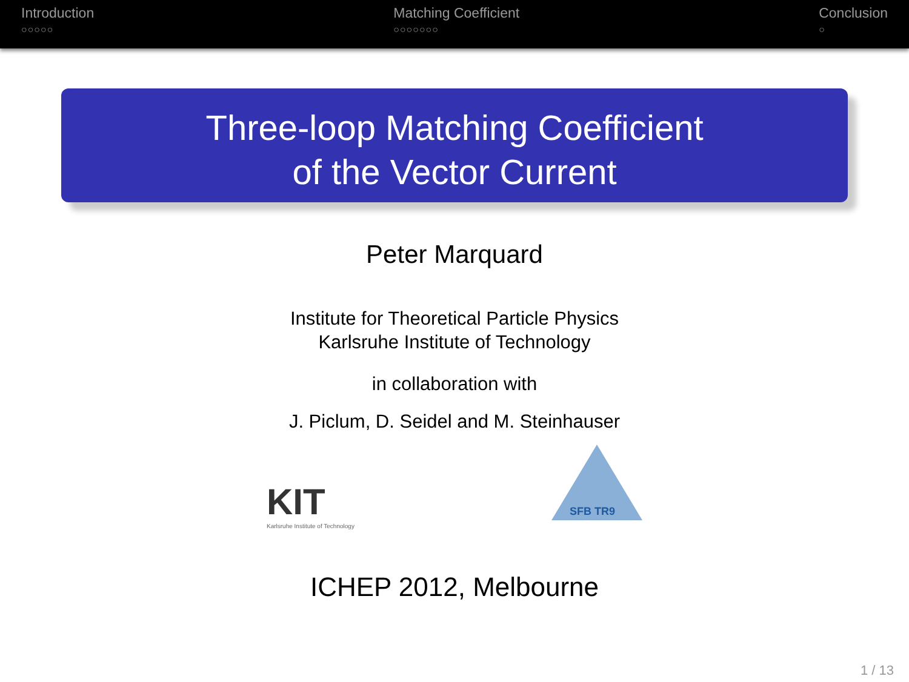Introduction
○○○○○
Matching Coefficient
○○○○○○○
Conclusion
○
Three-loop Matching Coefficient
of the Vector Current
Peter Marquard
Institute for Theoretical Particle Physics
Karlsruhe Institute of Technology
in collaboration with
J. Piclum, D. Seidel and M. Steinhauser
KIT
Karlsruhe Institute of Technology
SFB TR9
ICHEP 2012, Melbourne
1 / 13